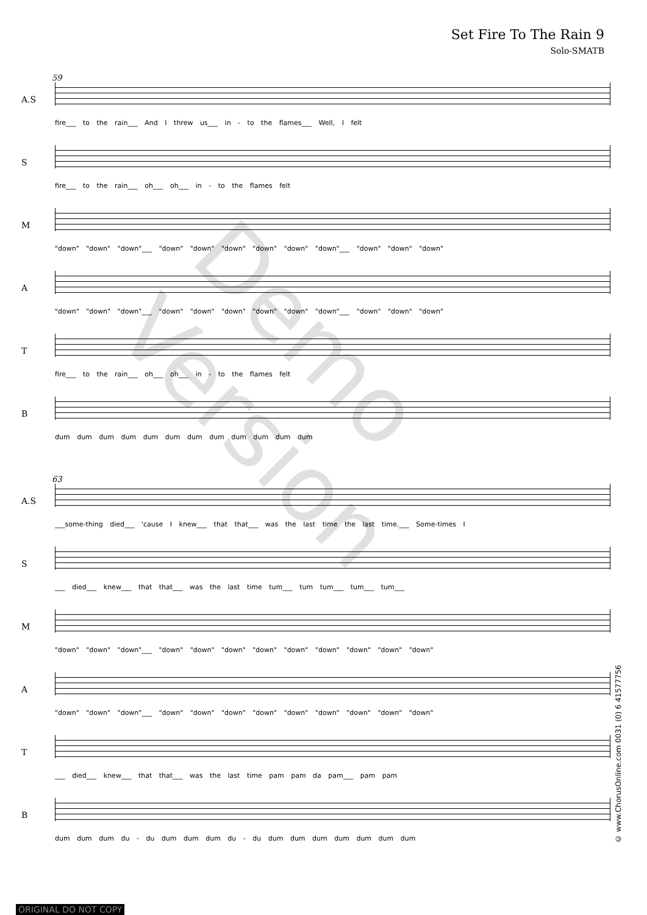Set Fire To The Rain 9
Solo-SMATB
59
A.S
fire___ to the rain___ And I threw us___ in - to the flames___ Well, I felt
S
fire___ to the rain___ oh___ oh___ in - to the flames felt
M
"down" "down" "down"___ "down" "down" "down" "down" "down" "down"___ "down" "down" "down"
A
"down" "down" "down"___ "down" "down" "down" "down" "down" "down"___ "down" "down" "down"
T
fire___ to the rain___ oh___ oh___ in - to the flames felt
B
dum dum dum dum dum dum dum dum dum dum dum dum
63
A.S
___some-thing died___ 'cause I knew___ that that___ was the last time the last time.___ Some-times I
S
___ died___ knew___ that that___ was the last time tum___ tum tum___ tum___ tum___
M
"down" "down" "down"___ "down" "down" "down" "down" "down" "down" "down" "down" "down"
A
"down" "down" "down"___ "down" "down" "down" "down" "down" "down" "down" "down" "down"
T
___ died___ knew___ that that___ was the last time pam pam da pam___ pam pam
B
dum dum dum du - du dum dum dum du - du dum dum dum dum dum dum dum
© www.ChorusOnline.com 0031 (0) 6 41577756
Demo Version
ORIGINAL DO NOT COPY